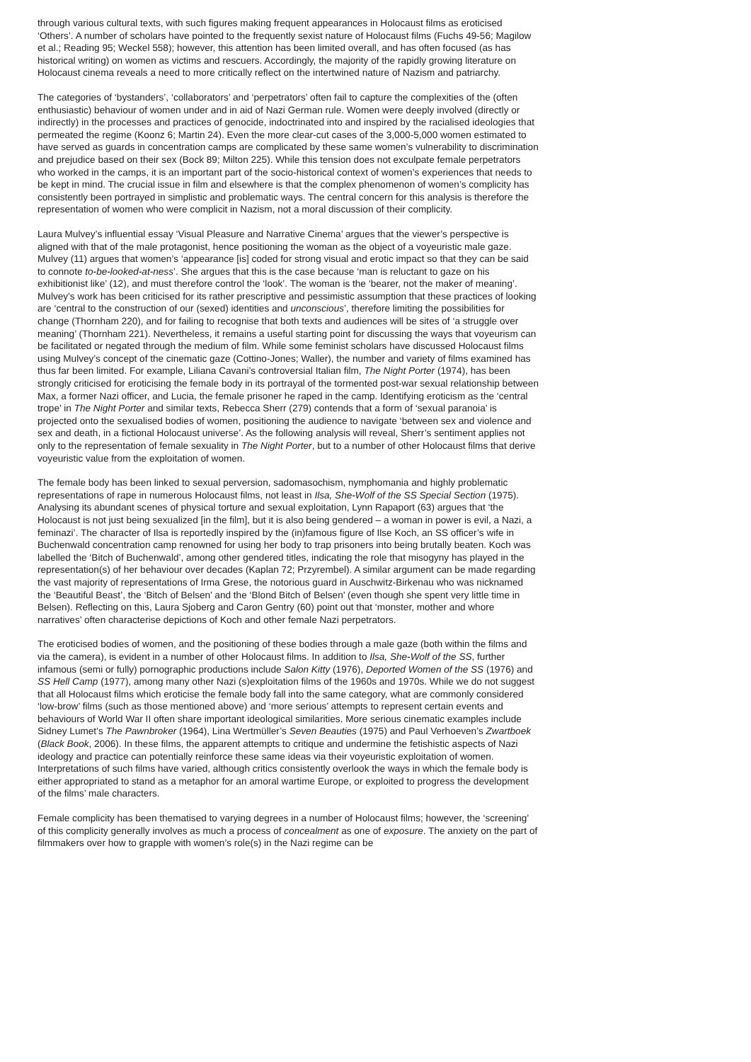through various cultural texts, with such figures making frequent appearances in Holocaust films as eroticised ‘Others’. A number of scholars have pointed to the frequently sexist nature of Holocaust films (Fuchs 49-56; Magilow et al.; Reading 95; Weckel 558); however, this attention has been limited overall, and has often focused (as has historical writing) on women as victims and rescuers. Accordingly, the majority of the rapidly growing literature on Holocaust cinema reveals a need to more critically reflect on the intertwined nature of Nazism and patriarchy.
The categories of ‘bystanders’, ‘collaborators’ and ‘perpetrators’ often fail to capture the complexities of the (often enthusiastic) behaviour of women under and in aid of Nazi German rule. Women were deeply involved (directly or indirectly) in the processes and practices of genocide, indoctrinated into and inspired by the racialised ideologies that permeated the regime (Koonz 6; Martin 24). Even the more clear-cut cases of the 3,000-5,000 women estimated to have served as guards in concentration camps are complicated by these same women’s vulnerability to discrimination and prejudice based on their sex (Bock 89; Milton 225). While this tension does not exculpate female perpetrators who worked in the camps, it is an important part of the socio-historical context of women’s experiences that needs to be kept in mind. The crucial issue in film and elsewhere is that the complex phenomenon of women’s complicity has consistently been portrayed in simplistic and problematic ways. The central concern for this analysis is therefore the representation of women who were complicit in Nazism, not a moral discussion of their complicity.
Laura Mulvey’s influential essay ‘Visual Pleasure and Narrative Cinema’ argues that the viewer’s perspective is aligned with that of the male protagonist, hence positioning the woman as the object of a voyeuristic male gaze. Mulvey (11) argues that women’s ‘appearance [is] coded for strong visual and erotic impact so that they can be said to connote to-be-looked-at-ness’. She argues that this is the case because ‘man is reluctant to gaze on his exhibitionist like’ (12), and must therefore control the ‘look’. The woman is the ‘bearer, not the maker of meaning’. Mulvey’s work has been criticised for its rather prescriptive and pessimistic assumption that these practices of looking are ‘central to the construction of our (sexed) identities and unconscious’, therefore limiting the possibilities for change (Thornham 220), and for failing to recognise that both texts and audiences will be sites of ‘a struggle over meaning’ (Thornham 221). Nevertheless, it remains a useful starting point for discussing the ways that voyeurism can be facilitated or negated through the medium of film. While some feminist scholars have discussed Holocaust films using Mulvey’s concept of the cinematic gaze (Cottino-Jones; Waller), the number and variety of films examined has thus far been limited. For example, Liliana Cavani’s controversial Italian film, The Night Porter (1974), has been strongly criticised for eroticising the female body in its portrayal of the tormented post-war sexual relationship between Max, a former Nazi officer, and Lucia, the female prisoner he raped in the camp. Identifying eroticism as the ‘central trope’ in The Night Porter and similar texts, Rebecca Sherr (279) contends that a form of ‘sexual paranoia’ is projected onto the sexualised bodies of women, positioning the audience to navigate ‘between sex and violence and sex and death, in a fictional Holocaust universe’. As the following analysis will reveal, Sherr’s sentiment applies not only to the representation of female sexuality in The Night Porter, but to a number of other Holocaust films that derive voyeuristic value from the exploitation of women.
The female body has been linked to sexual perversion, sadomasochism, nymphomania and highly problematic representations of rape in numerous Holocaust films, not least in Ilsa, She-Wolf of the SS Special Section (1975). Analysing its abundant scenes of physical torture and sexual exploitation, Lynn Rapaport (63) argues that ‘the Holocaust is not just being sexualized [in the film], but it is also being gendered – a woman in power is evil, a Nazi, a feminazi’. The character of Ilsa is reportedly inspired by the (in)famous figure of Ilse Koch, an SS officer’s wife in Buchenwald concentration camp renowned for using her body to trap prisoners into being brutally beaten. Koch was labelled the ‘Bitch of Buchenwald’, among other gendered titles, indicating the role that misogyny has played in the representation(s) of her behaviour over decades (Kaplan 72; Przyrembel). A similar argument can be made regarding the vast majority of representations of Irma Grese, the notorious guard in Auschwitz-Birkenau who was nicknamed the ‘Beautiful Beast’, the ‘Bitch of Belsen’ and the ‘Blond Bitch of Belsen’ (even though she spent very little time in Belsen). Reflecting on this, Laura Sjoberg and Caron Gentry (60) point out that ‘monster, mother and whore narratives’ often characterise depictions of Koch and other female Nazi perpetrators.
The eroticised bodies of women, and the positioning of these bodies through a male gaze (both within the films and via the camera), is evident in a number of other Holocaust films. In addition to Ilsa, She-Wolf of the SS, further infamous (semi or fully) pornographic productions include Salon Kitty (1976), Deported Women of the SS (1976) and SS Hell Camp (1977), among many other Nazi (s)exploitation films of the 1960s and 1970s. While we do not suggest that all Holocaust films which eroticise the female body fall into the same category, what are commonly considered ‘low-brow’ films (such as those mentioned above) and ‘more serious’ attempts to represent certain events and behaviours of World War II often share important ideological similarities. More serious cinematic examples include Sidney Lumet’s The Pawnbroker (1964), Lina Wertmüller’s Seven Beauties (1975) and Paul Verhoeven’s Zwartboek (Black Book, 2006). In these films, the apparent attempts to critique and undermine the fetishistic aspects of Nazi ideology and practice can potentially reinforce these same ideas via their voyeuristic exploitation of women. Interpretations of such films have varied, although critics consistently overlook the ways in which the female body is either appropriated to stand as a metaphor for an amoral wartime Europe, or exploited to progress the development of the films’ male characters.
Female complicity has been thematised to varying degrees in a number of Holocaust films; however, the ‘screening’ of this complicity generally involves as much a process of concealment as one of exposure. The anxiety on the part of filmmakers over how to grapple with women’s role(s) in the Nazi regime can be